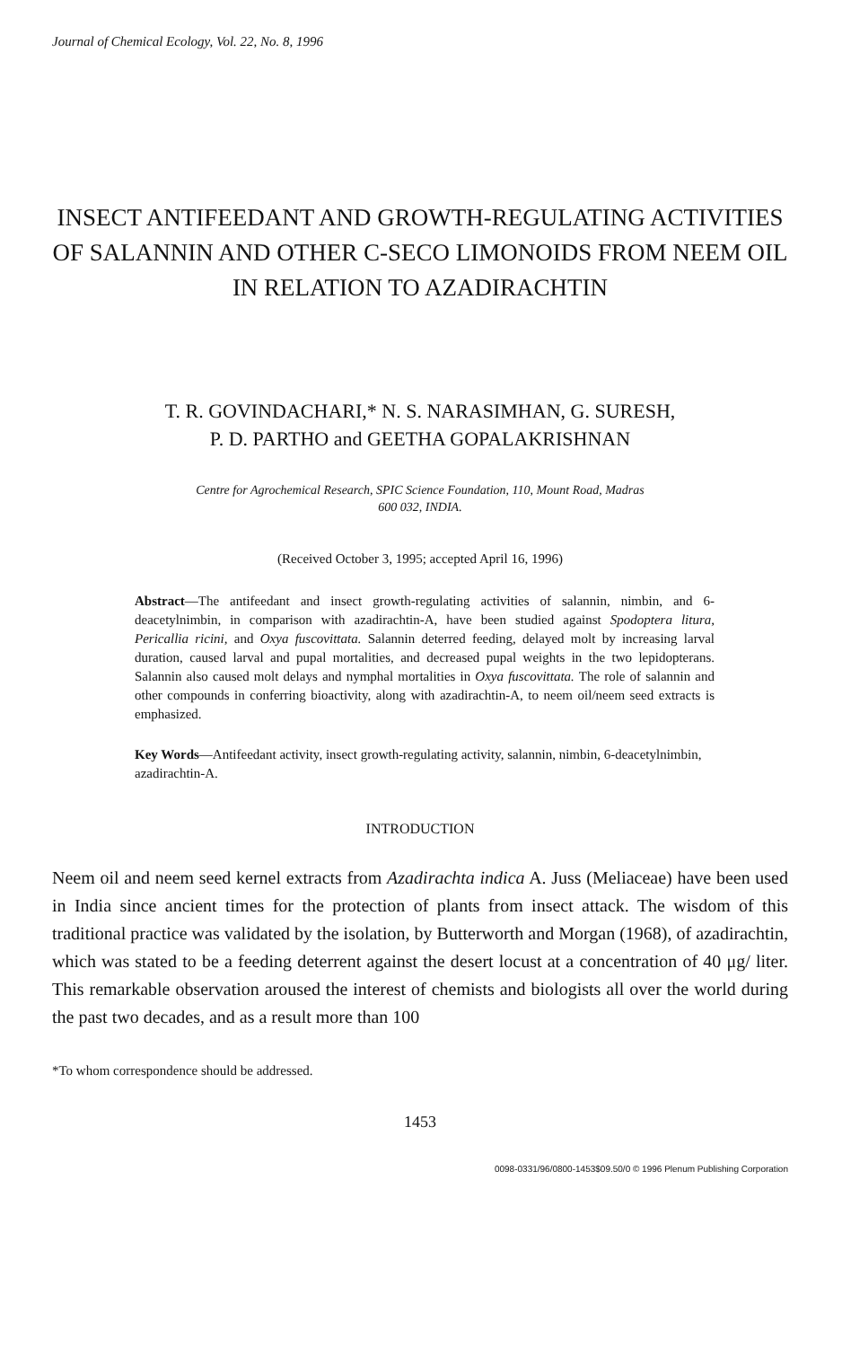Journal of Chemical Ecology, Vol. 22, No. 8, 1996
INSECT ANTIFEEDANT AND GROWTH-REGULATING ACTIVITIES OF SALANNIN AND OTHER C-SECO LIMONOIDS FROM NEEM OIL IN RELATION TO AZADIRACHTIN
T. R. GOVINDACHARI,* N. S. NARASIMHAN, G. SURESH,
P. D. PARTHO and GEETHA GOPALAKRISHNAN
Centre for Agrochemical Research, SPIC Science Foundation, 110, Mount Road, Madras
600 032, INDIA.
(Received October 3, 1995; accepted April 16, 1996)
Abstract—The antifeedant and insect growth-regulating activities of salannin, nimbin, and 6-deacetylnimbin, in comparison with azadirachtin-A, have been studied against Spodoptera litura, Pericallia ricini, and Oxya fuscovittata. Salannin deterred feeding, delayed molt by increasing larval duration, caused larval and pupal mortalities, and decreased pupal weights in the two lepidopterans. Salannin also caused molt delays and nymphal mortalities in Oxya fuscovittata. The role of salannin and other compounds in conferring bioactivity, along with azadirachtin-A, to neem oil/neem seed extracts is emphasized.
Key Words—Antifeedant activity, insect growth-regulating activity, salannin, nimbin, 6-deacetylnimbin, azadirachtin-A.
INTRODUCTION
Neem oil and neem seed kernel extracts from Azadirachta indica A. Juss (Meliaceae) have been used in India since ancient times for the protection of plants from insect attack. The wisdom of this traditional practice was validated by the isolation, by Butterworth and Morgan (1968), of azadirachtin, which was stated to be a feeding deterrent against the desert locust at a concentration of 40 μg/ liter. This remarkable observation aroused the interest of chemists and biologists all over the world during the past two decades, and as a result more than 100
*To whom correspondence should be addressed.
1453
0098-0331/96/0800-1453$09.50/0 © 1996 Plenum Publishing Corporation